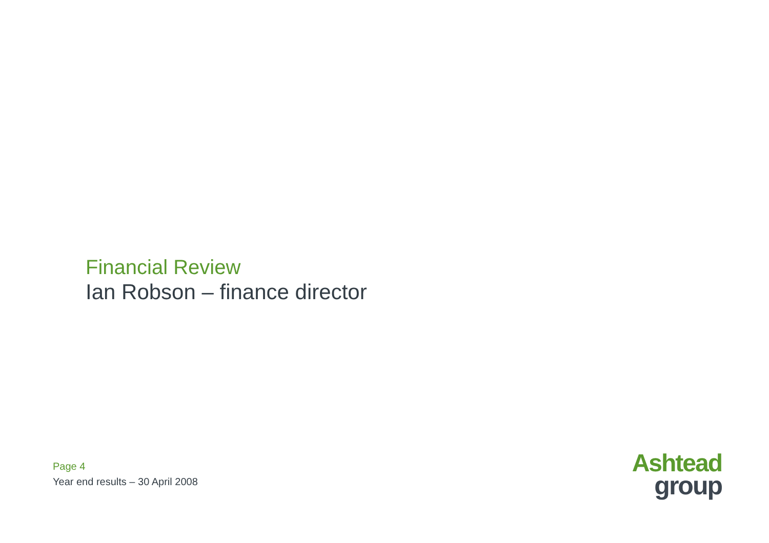Financial Review
Ian Robson – finance director
Page 4
Year end results – 30 April 2008
Ashtead
group